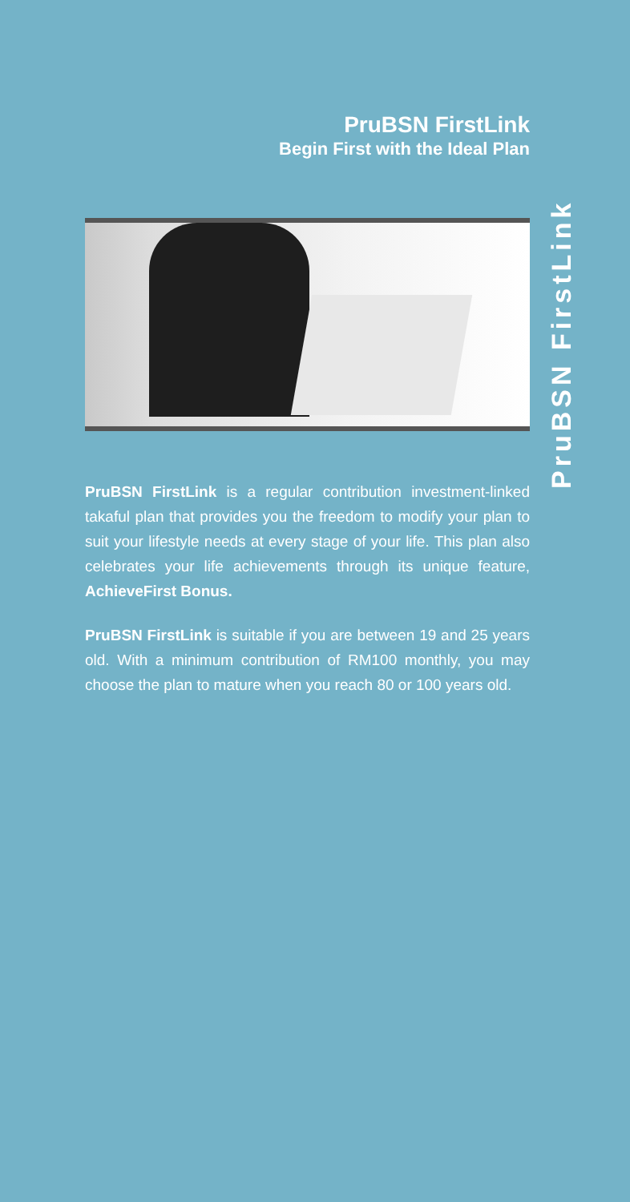PruBSN FirstLink
Begin First with the Ideal Plan
PruBSN FirstLink is a regular contribution investment-linked takaful plan that provides you the freedom to modify your plan to suit your lifestyle needs at every stage of your life. This plan also celebrates your life achievements through its unique feature, AchieveFirst Bonus.
PruBSN FirstLink is suitable if you are between 19 and 25 years old. With a minimum contribution of RM100 monthly, you may choose the plan to mature when you reach 80 or 100 years old.
PruBSN FirstLink